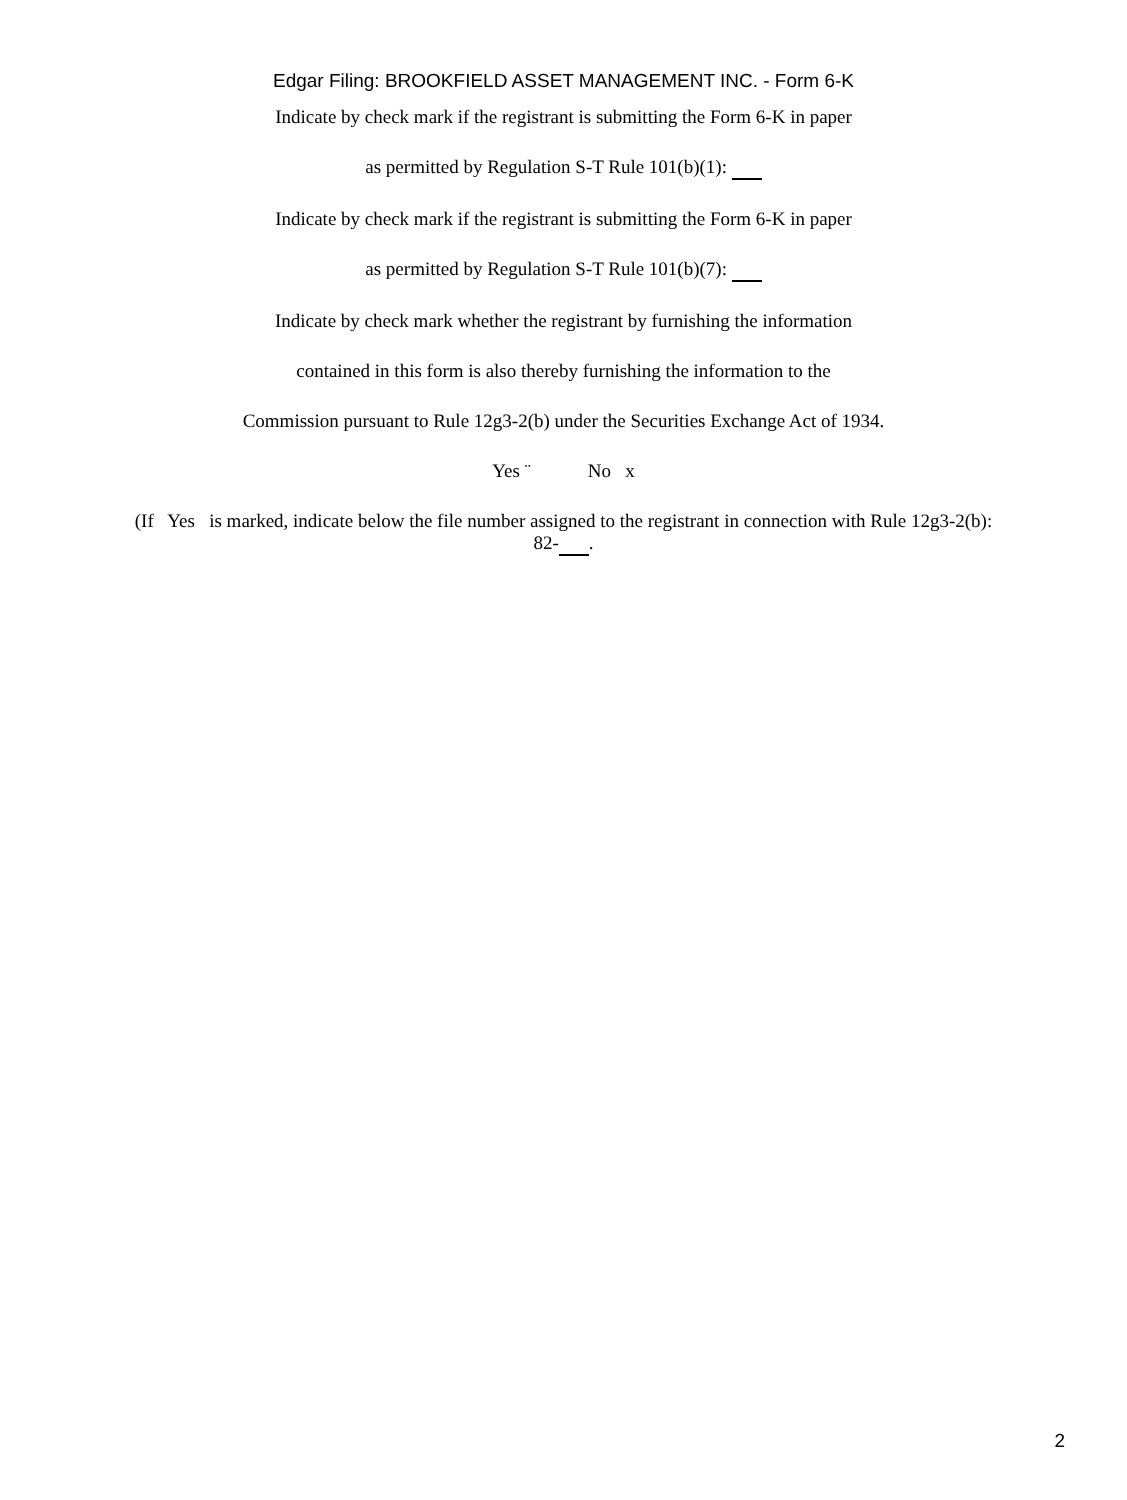Edgar Filing: BROOKFIELD ASSET MANAGEMENT INC. - Form 6-K
Indicate by check mark if the registrant is submitting the Form 6-K in paper
as permitted by Regulation S-T Rule 101(b)(1):
Indicate by check mark if the registrant is submitting the Form 6-K in paper
as permitted by Regulation S-T Rule 101(b)(7):
Indicate by check mark whether the registrant by furnishing the information
contained in this form is also thereby furnishing the information to the
Commission pursuant to Rule 12g3-2(b) under the Securities Exchange Act of 1934.
Yes ¨ No x
(If Yes is marked, indicate below the file number assigned to the registrant in connection with Rule 12g3-2(b):
82- .
2